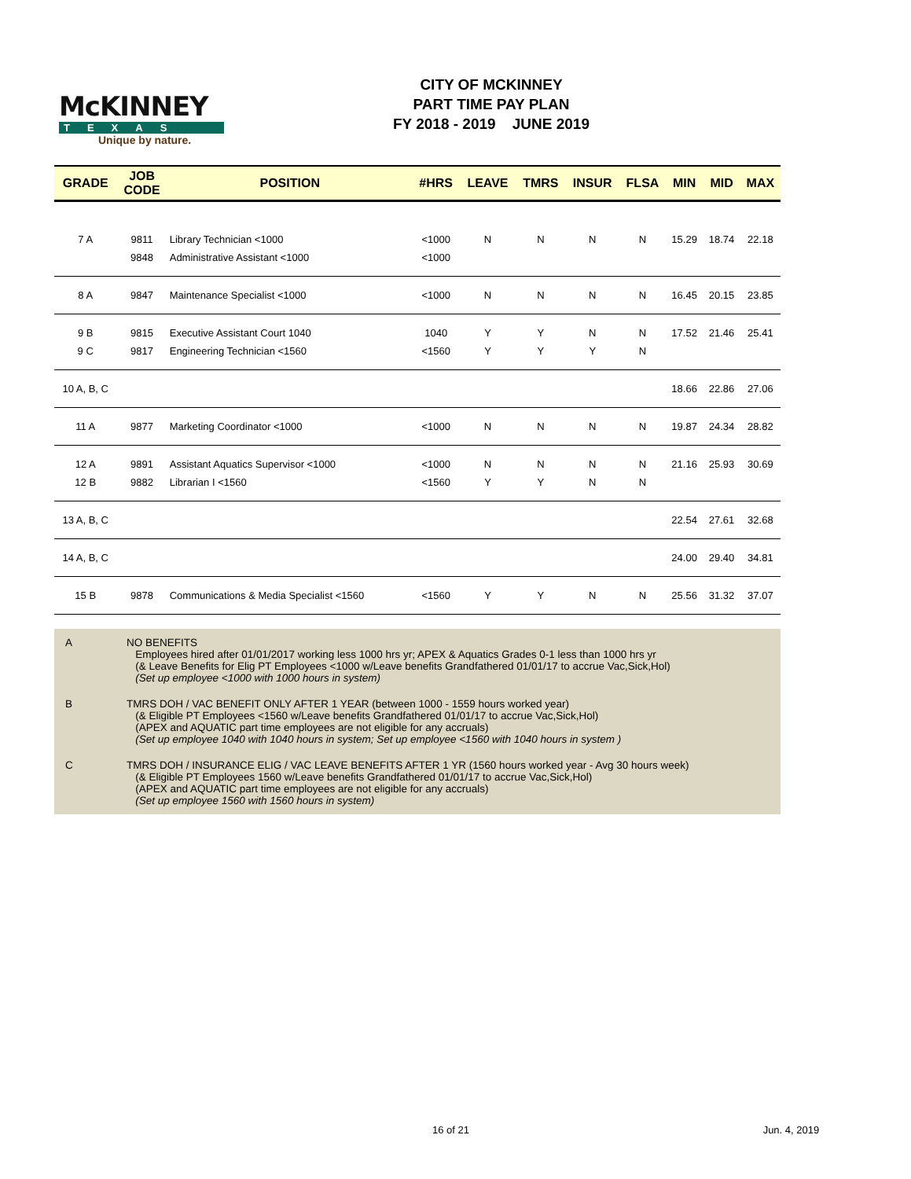McKINNEY
TEXAS
Unique by nature.
CITY OF MCKINNEY
PART TIME PAY PLAN
FY 2018 - 2019 JUNE 2019
| GRADE | JOB CODE | POSITION | #HRS | LEAVE | TMRS | INSUR | FLSA | MIN | MID | MAX |
| --- | --- | --- | --- | --- | --- | --- | --- | --- | --- | --- |
| 7 A | 9811 | Library Technician <1000 | <1000 | N | N | N | N | 15.29 | 18.74 | 22.18 |
| | 9848 | Administrative Assistant <1000 | <1000 | | | | | | | |
| 8 A | 9847 | Maintenance Specialist <1000 | <1000 | N | N | N | N | 16.45 | 20.15 | 23.85 |
| 9 B | 9815 | Executive Assistant Court 1040 | 1040 | Y | Y | N | N | 17.52 | 21.46 | 25.41 |
| 9 C | 9817 | Engineering Technician <1560 | <1560 | Y | Y | Y | N | | | |
| 10 A, B, C | | | | | | | | 18.66 | 22.86 | 27.06 |
| 11 A | 9877 | Marketing Coordinator <1000 | <1000 | N | N | N | N | 19.87 | 24.34 | 28.82 |
| 12 A | 9891 | Assistant Aquatics Supervisor <1000 | <1000 | N | N | N | N | 21.16 | 25.93 | 30.69 |
| 12 B | 9882 | Librarian I <1560 | <1560 | Y | Y | N | N | | | |
| 13 A, B, C | | | | | | | | 22.54 | 27.61 | 32.68 |
| 14 A, B, C | | | | | | | | 24.00 | 29.40 | 34.81 |
| 15 B | 9878 | Communications & Media Specialist <1560 | <1560 | Y | Y | N | N | 25.56 | 31.32 | 37.07 |
A NO BENEFITS
Employees hired after 01/01/2017 working less 1000 hrs yr; APEX & Aquatics Grades 0-1 less than 1000 hrs yr
(& Leave Benefits for Elig PT Employees <1000 w/Leave benefits Grandfathered 01/01/17 to accrue Vac,Sick,Hol)
(Set up employee <1000 with 1000 hours in system)
B TMRS DOH / VAC BENEFIT ONLY AFTER 1 YEAR (between 1000 - 1559 hours worked year)
(& Eligible PT Employees <1560 w/Leave benefits Grandfathered 01/01/17 to accrue Vac,Sick,Hol)
(APEX and AQUATIC part time employees are not eligible for any accruals)
(Set up employee 1040 with 1040 hours in system; Set up employee <1560 with 1040 hours in system )
C TMRS DOH / INSURANCE ELIG / VAC LEAVE BENEFITS AFTER 1 YR (1560 hours worked year - Avg 30 hours week)
(& Eligible PT Employees 1560 w/Leave benefits Grandfathered 01/01/17 to accrue Vac,Sick,Hol)
(APEX and AQUATIC part time employees are not eligible for any accruals)
(Set up employee 1560 with 1560 hours in system)
16 of 21 Jun. 4, 2019